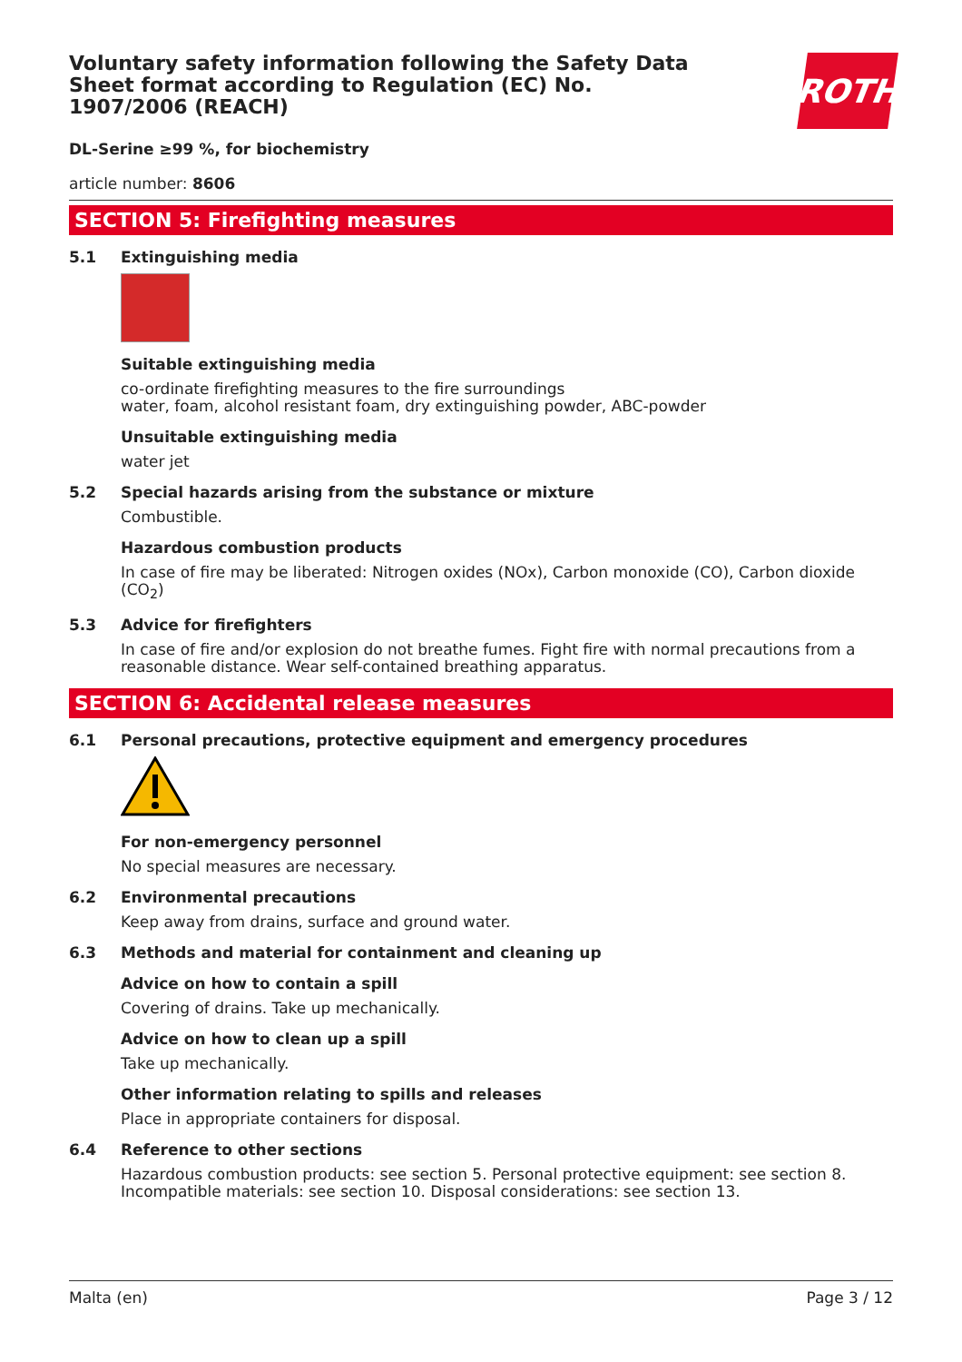ROTH
Voluntary safety information following the Safety Data Sheet format according to Regulation (EC) No. 1907/2006 (REACH)
DL-Serine ≥99 %, for biochemistry
article number: 8606
SECTION 5: Firefighting measures
5.1 Extinguishing media
Suitable extinguishing media
co-ordinate firefighting measures to the fire surroundings
water, foam, alcohol resistant foam, dry extinguishing powder, ABC-powder
Unsuitable extinguishing media
water jet
5.2 Special hazards arising from the substance or mixture
Combustible.
Hazardous combustion products
In case of fire may be liberated: Nitrogen oxides (NOx), Carbon monoxide (CO), Carbon dioxide (CO<sub>2</sub>)
5.3 Advice for firefighters
In case of fire and/or explosion do not breathe fumes. Fight fire with normal precautions from a reasonable distance. Wear self-contained breathing apparatus.
SECTION 6: Accidental release measures
6.1 Personal precautions, protective equipment and emergency procedures
For non-emergency personnel
No special measures are necessary.
6.2 Environmental precautions
Keep away from drains, surface and ground water.
6.3 Methods and material for containment and cleaning up
Advice on how to contain a spill
Covering of drains. Take up mechanically.
Advice on how to clean up a spill
Take up mechanically.
Other information relating to spills and releases
Place in appropriate containers for disposal.
6.4 Reference to other sections
Hazardous combustion products: see section 5. Personal protective equipment: see section 8. Incompatible materials: see section 10. Disposal considerations: see section 13.
Malta (en) Page 3 / 12